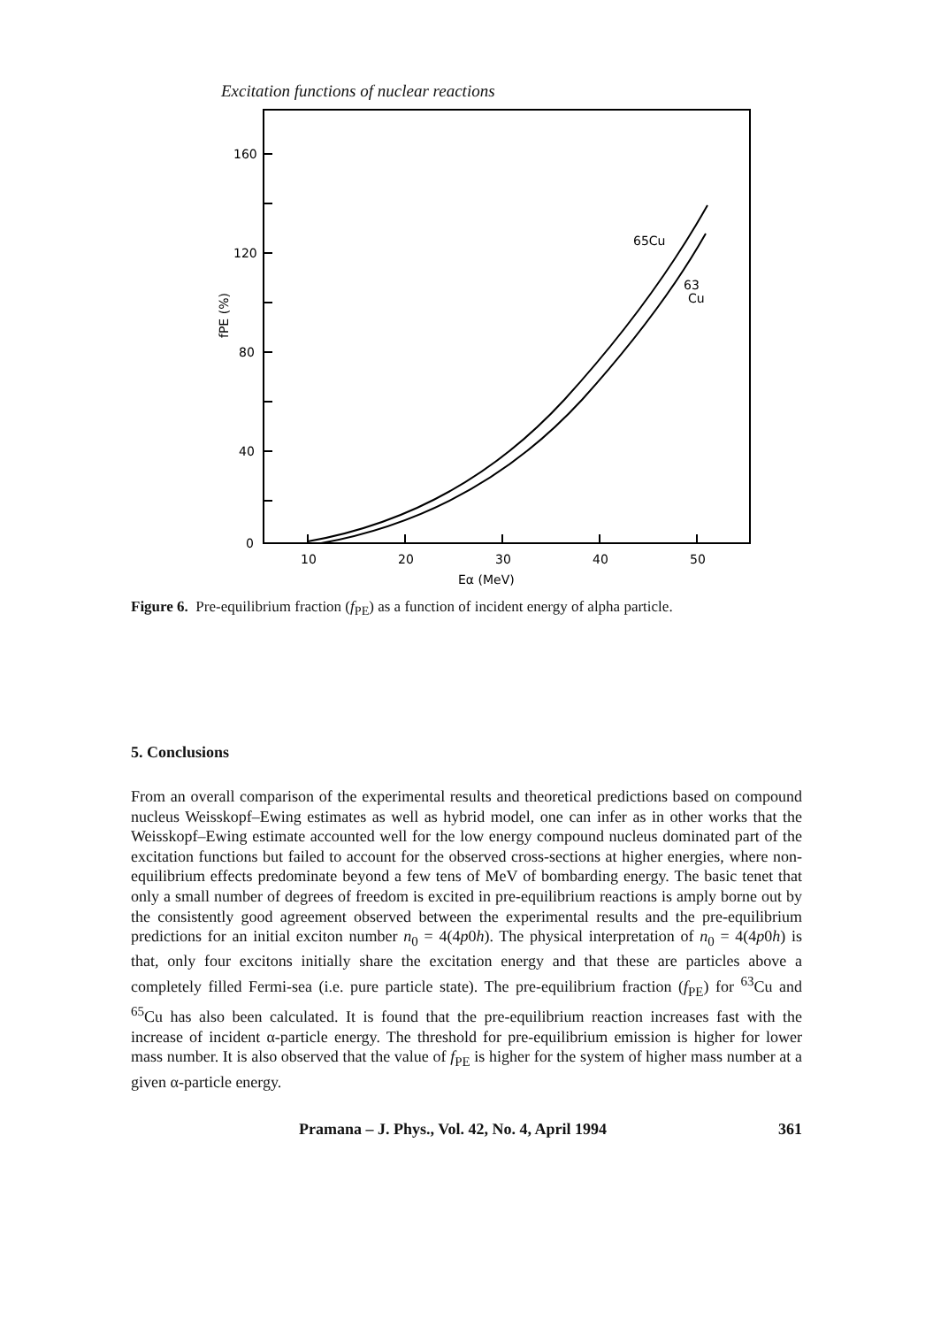Excitation functions of nuclear reactions
160
120
80
40
0
10
20
30
40
50
Eα (MeV)
fPE (%)
65Cu
63
Cu
Figure 6. Pre-equilibrium fraction (f<sub>PE</sub>) as a function of incident energy of alpha particle.
5. Conclusions
From an overall comparison of the experimental results and theoretical predictions based on compound nucleus Weisskopf–Ewing estimates as well as hybrid model, one can infer as in other works that the Weisskopf–Ewing estimate accounted well for the low energy compound nucleus dominated part of the excitation functions but failed to account for the observed cross-sections at higher energies, where non-equilibrium effects predominate beyond a few tens of MeV of bombarding energy. The basic tenet that only a small number of degrees of freedom is excited in pre-equilibrium reactions is amply borne out by the consistently good agreement observed between the experimental results and the pre-equilibrium predictions for an initial exciton number n<sub>0</sub> = 4(4p0h). The physical interpretation of n<sub>0</sub> = 4(4p0h) is that, only four excitons initially share the excitation energy and that these are particles above a completely filled Fermi-sea (i.e. pure particle state). The pre-equilibrium fraction (f<sub>PE</sub>) for <sup>63</sup>Cu and <sup>65</sup>Cu has also been calculated. It is found that the pre-equilibrium reaction increases fast with the increase of incident α-particle energy. The threshold for pre-equilibrium emission is higher for lower mass number. It is also observed that the value of f<sub>PE</sub> is higher for the system of higher mass number at a given α-particle energy.
Pramana – J. Phys., Vol. 42, No. 4, April 1994 361